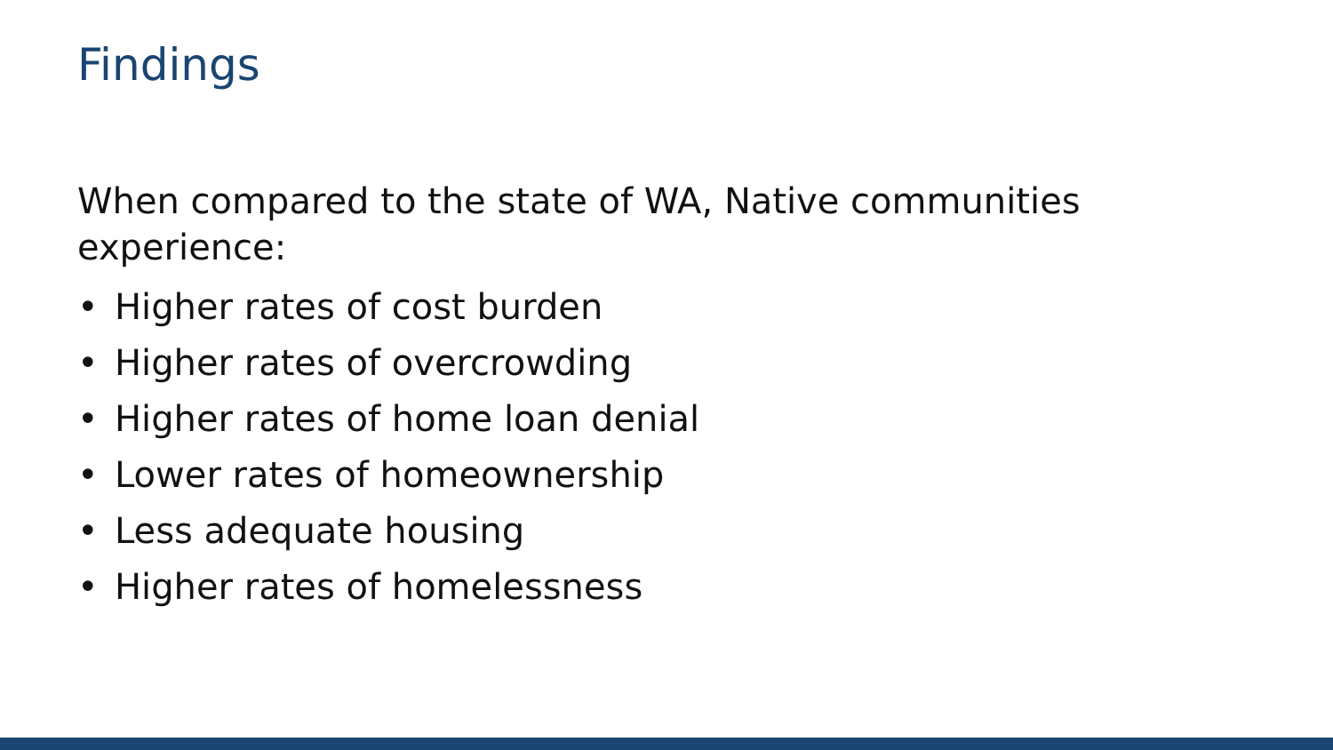Findings
When compared to the state of WA, Native communities experience:
• Higher rates of cost burden
• Higher rates of overcrowding
• Higher rates of home loan denial
• Lower rates of homeownership
• Less adequate housing
• Higher rates of homelessness